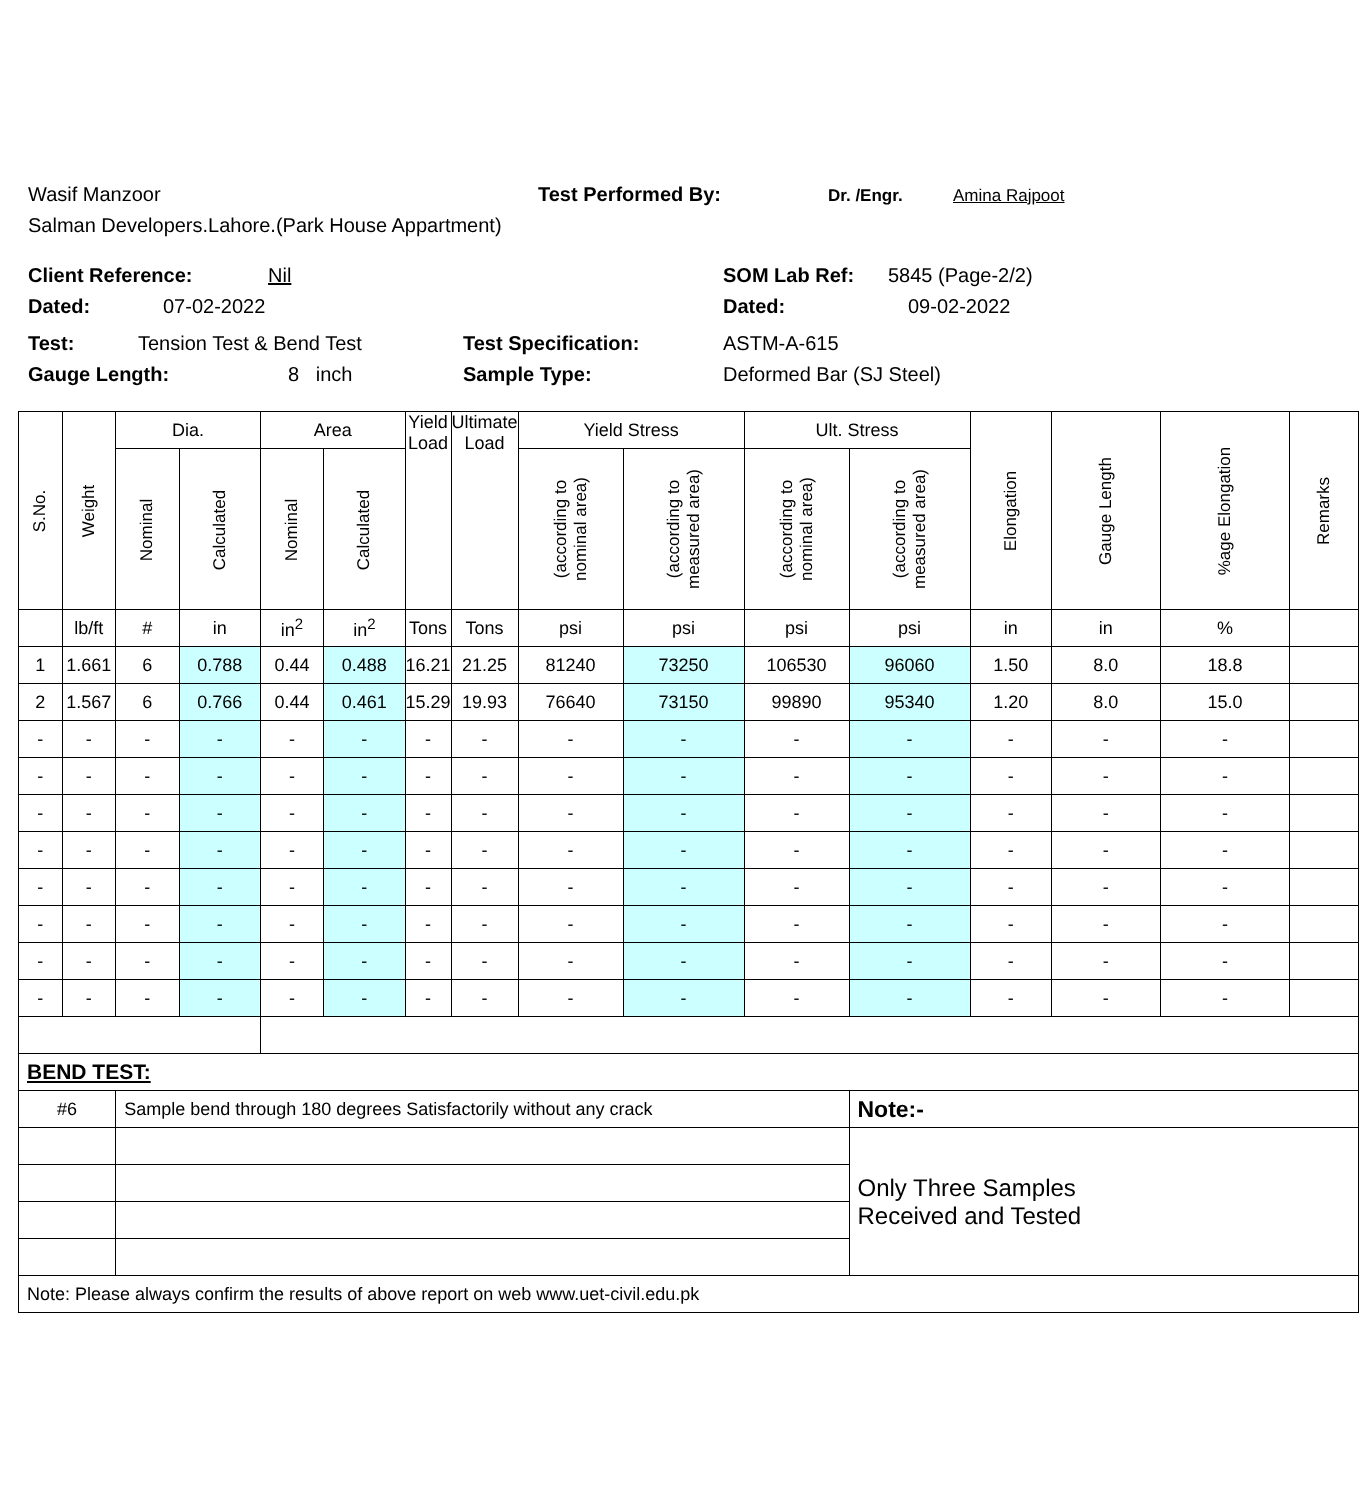Wasif Manzoor Test Performed By: Dr. /Engr. Amina Rajpoot
Salman Developers.Lahore.(Park House Appartment)
Client Reference: Nil SOM Lab Ref: 5845 (Page-2/2)
Dated: 07-02-2022 Dated: 09-02-2022
Test: Tension Test & Bend Test Test Specification: ASTM-A-615
Gauge Length: 8 inch Sample Type: Deformed Bar (SJ Steel)
| S.No. | Weight | Dia. | | Area | | Yield Load | Ultimate Load | Yield Stress | | Ult. Stress | | Elongation | Gauge Length | %age Elongation | Remarks |
| --- | --- | --- | --- | --- | --- | --- | --- | --- | --- | --- | --- | --- | --- | --- | --- |
| | | Nominal | Calculated | Nominal | Calculated | | | (according to nominal area) | (according to measured area) | (according to nominal area) | (according to measured area) | | | | |
| | lb/ft | # | in | in<sup>2</sup> | in<sup>2</sup> | Tons | Tons | psi | psi | psi | psi | in | in | % | |
| 1 | 1.661 | 6 | 0.788 | 0.44 | 0.488 | 16.21 | 21.25 | 81240 | 73250 | 106530 | 96060 | 1.50 | 8.0 | 18.8 | |
| 2 | 1.567 | 6 | 0.766 | 0.44 | 0.461 | 15.29 | 19.93 | 76640 | 73150 | 99890 | 95340 | 1.20 | 8.0 | 15.0 | |
| - | - | - | - | - | - | - | - | - | - | - | - | - | - | - | |
| - | - | - | - | - | - | - | - | - | - | - | - | - | - | - | |
| - | - | - | - | - | - | - | - | - | - | - | - | - | - | - | |
| - | - | - | - | - | - | - | - | - | - | - | - | - | - | - | |
| - | - | - | - | - | - | - | - | - | - | - | - | - | - | - | |
| - | - | - | - | - | - | - | - | - | - | - | - | - | - | - | |
| - | - | - | - | - | - | - | - | - | - | - | - | - | - | - | |
| - | - | - | - | - | - | - | - | - | - | - | - | - | - | - | |
| BEND TEST: | | | | | | | | | | | | | | | |
| #6 | | Sample bend through 180 degrees Satisfactorily without any crack | | | | | | | | | Note:- | | | | |
| | | | | | | | | | | | Only Three Samples Received and Tested | | | | |
| Note: Please always confirm the results of above report on web www.uet-civil.edu.pk | | | | | | | | | | | | | | | |